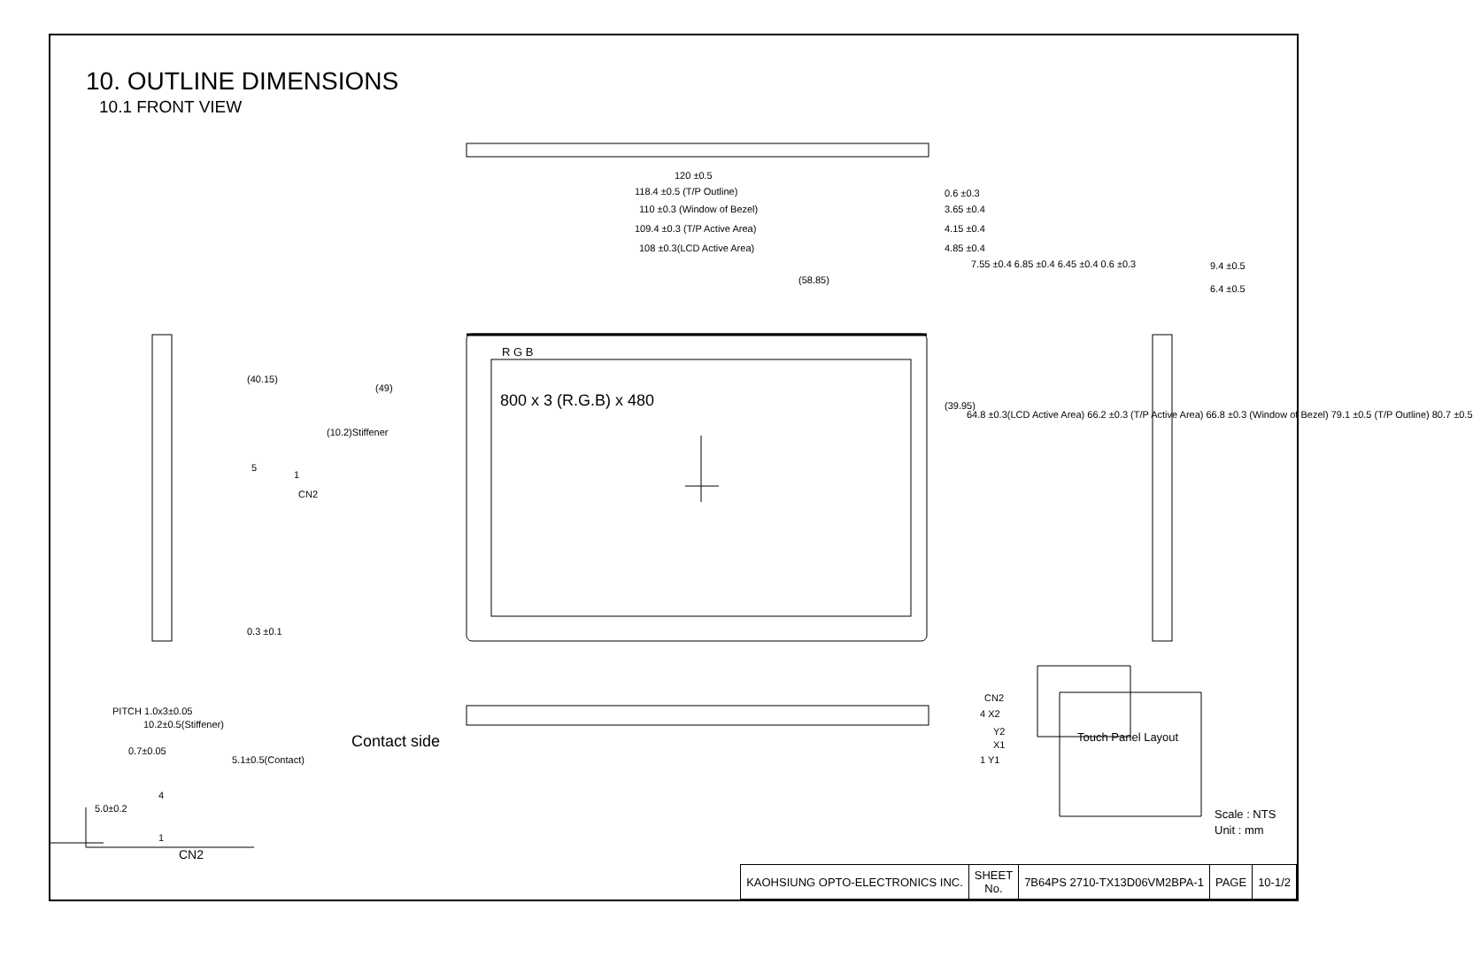10. OUTLINE DIMENSIONS
10.1 FRONT VIEW
120 ±0.5
118.4 ±0.5 (T/P Outline)
110 ±0.3 (Window of Bezel)
109.4 ±0.3 (T/P Active Area)
108 ±0.3(LCD Active Area)
0.6 ±0.3
3.65 ±0.4
4.15 ±0.4
4.85 ±0.4
7.55 ±0.4 6.85 ±0.4 6.45 ±0.4 0.6 ±0.3 9.4 ±0.5
6.4 ±0.5
(58.85)
(40.15)
(49)
(10.2)Stiffener
5
1
CN2
R G B
800 x 3 (R.G.B) x 480 (39.95)
64.8 ±0.3(LCD Active Area) 66.2 ±0.3 (T/P Active Area) 66.8 ±0.3 (Window of Bezel) 79.1 ±0.5 (T/P Outline) 80.7 ±0.5
0.3 ±0.1
CN2
4 X2
Y2
X1
1 Y1
Touch Panel Layout Contact side
PITCH 1.0x3±0.05
10.2±0.5(Stiffener)
0.7±0.05
5.1±0.5(Contact)
4
5.0±0.2
1
CN2
Scale : NTS
Unit : mm
| KAOHSIUNG OPTO-ELECTRONICS INC. | SHEET No. | 7B64PS 2710-TX13D06VM2BPA-1 | PAGE | 10-1/2 |